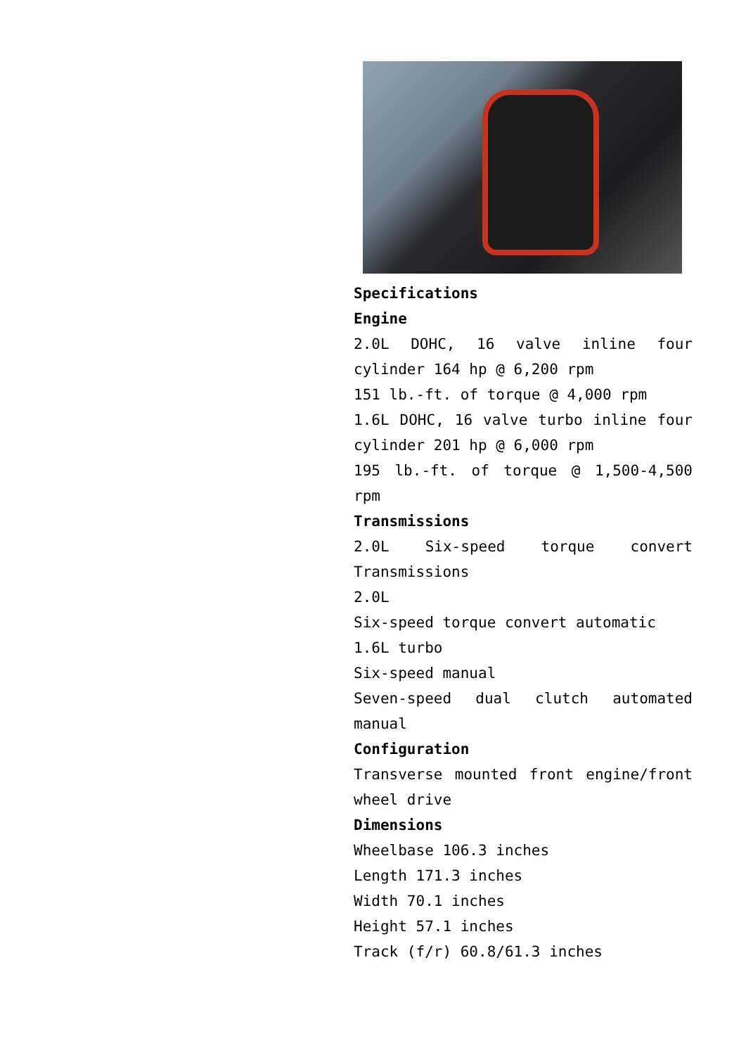Specifications
Engine
2.0L DOHC, 16 valve inline four cylinder 164 hp @ 6,200 rpm
151 lb.-ft. of torque @ 4,000 rpm
1.6L DOHC, 16 valve turbo inline four cylinder 201 hp @ 6,000 rpm
195 lb.-ft. of torque @ 1,500-4,500 rpm
Transmissions
2.0L Six-speed torque convert Transmissions
2.0L
Six-speed torque convert automatic
1.6L turbo
Six-speed manual
Seven-speed dual clutch automated manual
Configuration
Transverse mounted front engine/front wheel drive
Dimensions
Wheelbase 106.3 inches
Length 171.3 inches
Width 70.1 inches
Height 57.1 inches
Track (f/r) 60.8/61.3 inches